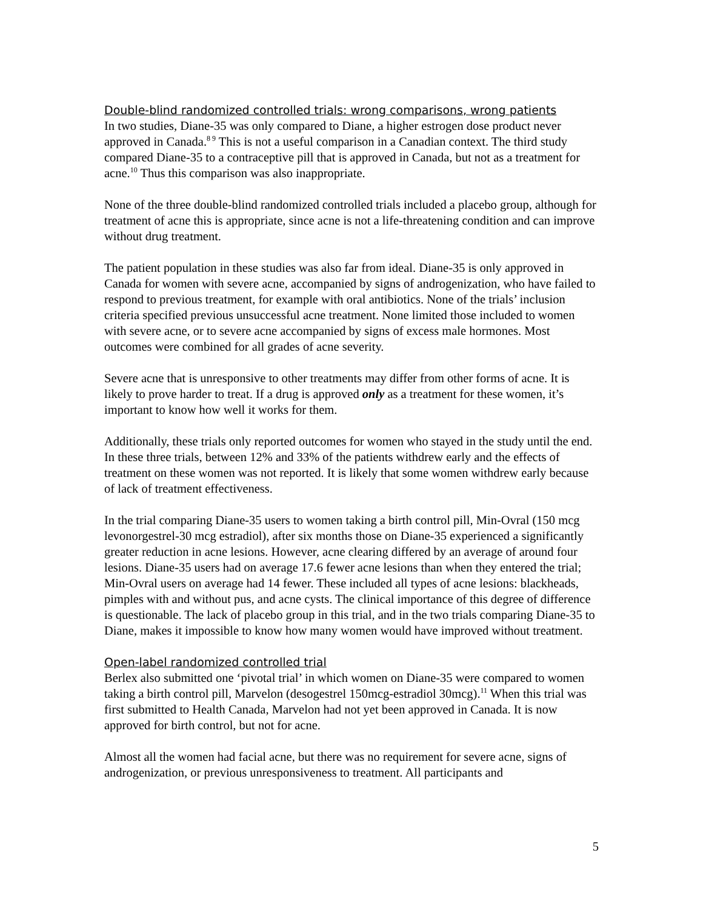Double-blind randomized controlled trials: wrong comparisons, wrong patients
In two studies, Diane-35 was only compared to Diane, a higher estrogen dose product never approved in Canada.<sup>8 9</sup> This is not a useful comparison in a Canadian context. The third study compared Diane-35 to a contraceptive pill that is approved in Canada, but not as a treatment for acne.<sup>10</sup> Thus this comparison was also inappropriate.
None of the three double-blind randomized controlled trials included a placebo group, although for treatment of acne this is appropriate, since acne is not a life-threatening condition and can improve without drug treatment.
The patient population in these studies was also far from ideal. Diane-35 is only approved in Canada for women with severe acne, accompanied by signs of androgenization, who have failed to respond to previous treatment, for example with oral antibiotics. None of the trials’ inclusion criteria specified previous unsuccessful acne treatment. None limited those included to women with severe acne, or to severe acne accompanied by signs of excess male hormones. Most outcomes were combined for all grades of acne severity.
Severe acne that is unresponsive to other treatments may differ from other forms of acne. It is likely to prove harder to treat. If a drug is approved only as a treatment for these women, it’s important to know how well it works for them.
Additionally, these trials only reported outcomes for women who stayed in the study until the end. In these three trials, between 12% and 33% of the patients withdrew early and the effects of treatment on these women was not reported. It is likely that some women withdrew early because of lack of treatment effectiveness.
In the trial comparing Diane-35 users to women taking a birth control pill, Min-Ovral (150 mcg levonorgestrel-30 mcg estradiol), after six months those on Diane-35 experienced a significantly greater reduction in acne lesions. However, acne clearing differed by an average of around four lesions. Diane-35 users had on average 17.6 fewer acne lesions than when they entered the trial; Min-Ovral users on average had 14 fewer. These included all types of acne lesions: blackheads, pimples with and without pus, and acne cysts. The clinical importance of this degree of difference is questionable. The lack of placebo group in this trial, and in the two trials comparing Diane-35 to Diane, makes it impossible to know how many women would have improved without treatment.
Open-label randomized controlled trial
Berlex also submitted one ‘pivotal trial’ in which women on Diane-35 were compared to women taking a birth control pill, Marvelon (desogestrel 150mcg-estradiol 30mcg).<sup>11</sup> When this trial was first submitted to Health Canada, Marvelon had not yet been approved in Canada. It is now approved for birth control, but not for acne.
Almost all the women had facial acne, but there was no requirement for severe acne, signs of androgenization, or previous unresponsiveness to treatment. All participants and
5